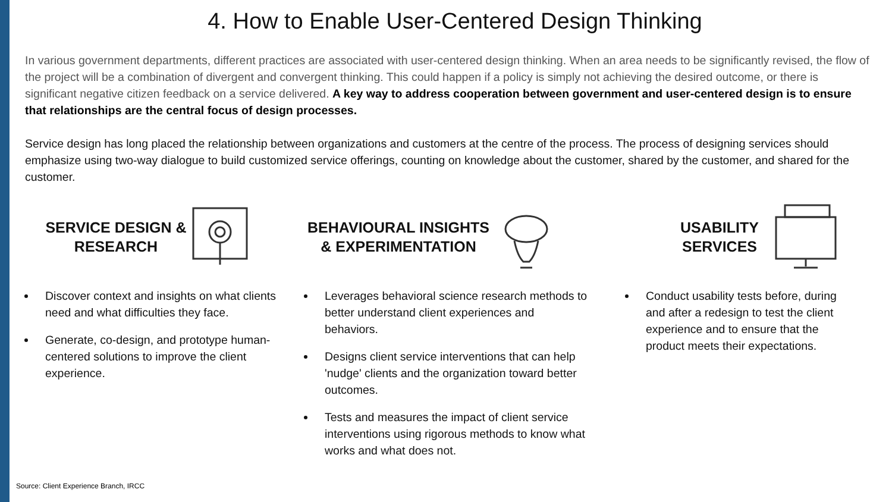4. How to Enable User-Centered Design Thinking
In various government departments, different practices are associated with user-centered design thinking. When an area needs to be significantly revised, the flow of the project will be a combination of divergent and convergent thinking. This could happen if a policy is simply not achieving the desired outcome, or there is significant negative citizen feedback on a service delivered. A key way to address cooperation between government and user-centered design is to ensure that relationships are the central focus of design processes.
Service design has long placed the relationship between organizations and customers at the centre of the process. The process of designing services should emphasize using two-way dialogue to build customized service offerings, counting on knowledge about the customer, shared by the customer, and shared for the customer.
SERVICE DESIGN & RESEARCH
Discover context and insights on what clients need and what difficulties they face.
Generate, co-design, and prototype human-centered solutions to improve the client experience.
BEHAVIOURAL INSIGHTS & EXPERIMENTATION
Leverages behavioral science research methods to better understand client experiences and behaviors.
Designs client service interventions that can help 'nudge' clients and the organization toward better outcomes.
Tests and measures the impact of client service interventions using rigorous methods to know what works and what does not.
USABILITY SERVICES
Conduct usability tests before, during and after a redesign to test the client experience and to ensure that the product meets their expectations.
Source: Client Experience Branch, IRCC